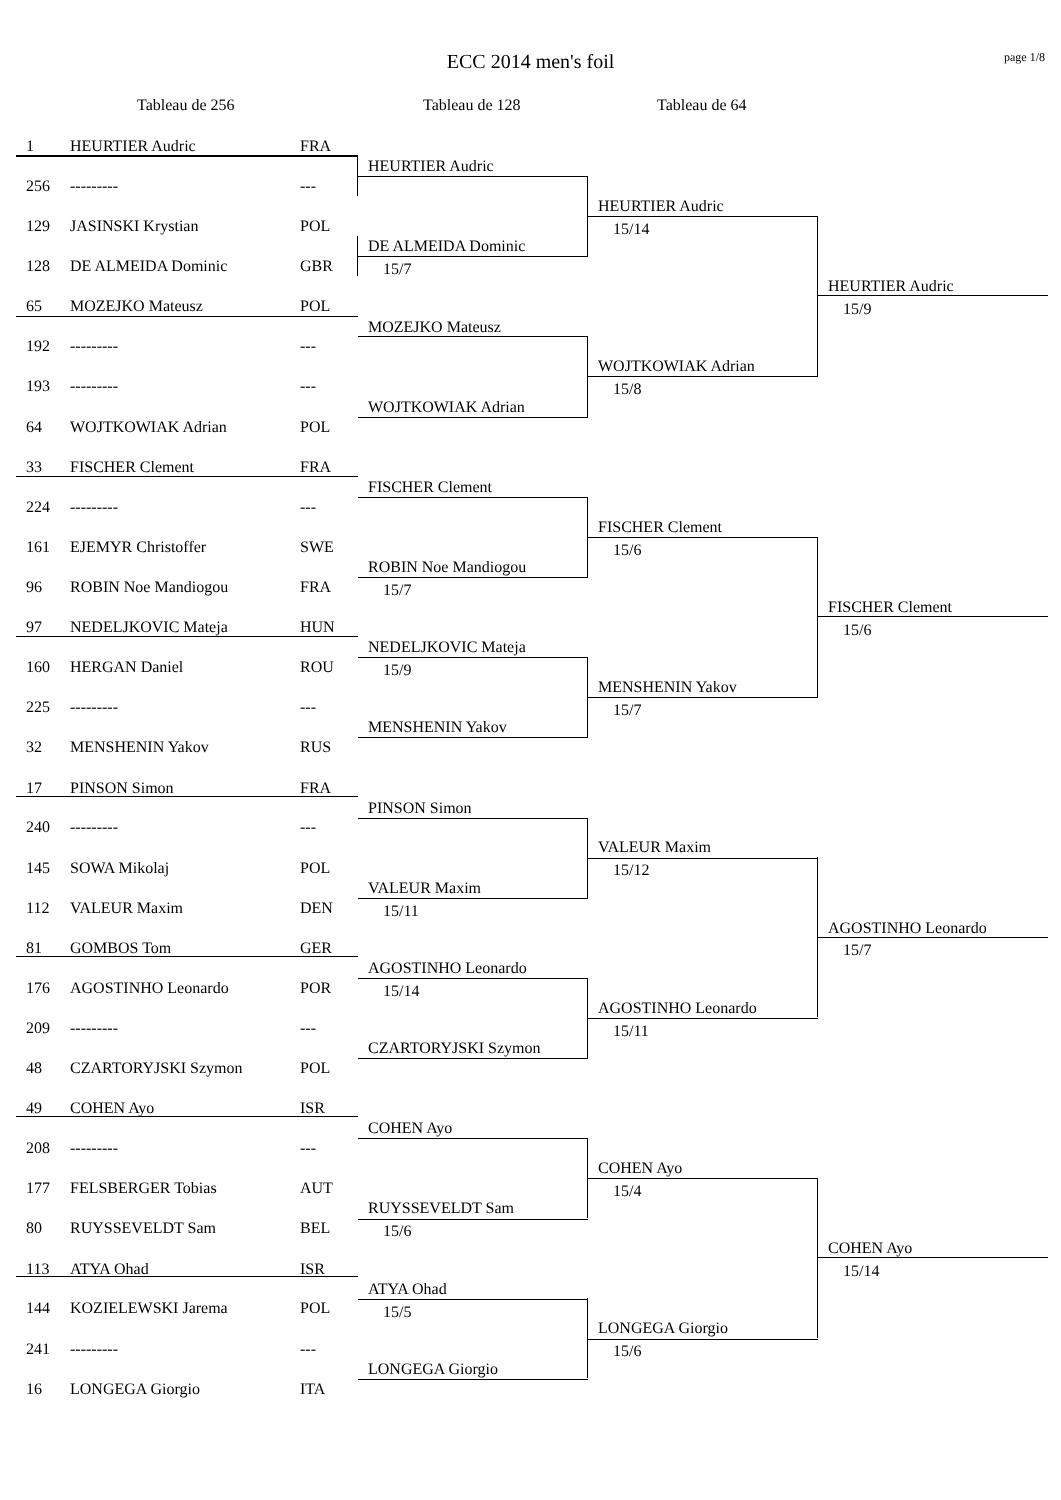ECC 2014 men's foil page 1/8
Tableau de 256 Tableau de 128 Tableau de 64
1 HEURTIER Audric FRA
256 --------- ---
129 JASINSKI Krystian POL
128 DE ALMEIDA Dominic GBR
65 MOZEJKO Mateusz POL
192 --------- ---
193 --------- ---
64 WOJTKOWIAK Adrian POL
33 FISCHER Clement FRA
224 --------- ---
161 EJEMYR Christoffer SWE
96 ROBIN Noe Mandiogou FRA
97 NEDELJKOVIC Mateja HUN
160 HERGAN Daniel ROU
225 --------- ---
32 MENSHENIN Yakov RUS
17 PINSON Simon FRA
240 --------- ---
145 SOWA Mikolaj POL
112 VALEUR Maxim DEN
81 GOMBOS Tom GER
176 AGOSTINHO Leonardo POR
209 --------- ---
48 CZARTORYJSKI Szymon POL
49 COHEN Ayo ISR
208 --------- ---
177 FELSBERGER Tobias AUT
80 RUYSSEVELDT Sam BEL
113 ATYA Ohad ISR
144 KOZIELEWSKI Jarema POL
241 --------- ---
16 LONGEGA Giorgio ITA
HEURTIER Audric
DE ALMEIDA Dominic
15/7
MOZEJKO Mateusz
WOJTKOWIAK Adrian
FISCHER Clement
ROBIN Noe Mandiogou
15/7
NEDELJKOVIC Mateja
15/9
MENSHENIN Yakov
PINSON Simon
VALEUR Maxim
15/11
AGOSTINHO Leonardo
15/14
CZARTORYJSKI Szymon
COHEN Ayo
RUYSSEVELDT Sam
15/6
ATYA Ohad
15/5
LONGEGA Giorgio
HEURTIER Audric
15/14
WOJTKOWIAK Adrian
15/8
FISCHER Clement
15/6
MENSHENIN Yakov
15/7
VALEUR Maxim
15/12
AGOSTINHO Leonardo
15/11
COHEN Ayo
15/4
LONGEGA Giorgio
15/6
HEURTIER Audric
15/9
FISCHER Clement
15/6
AGOSTINHO Leonardo
15/7
COHEN Ayo
15/14